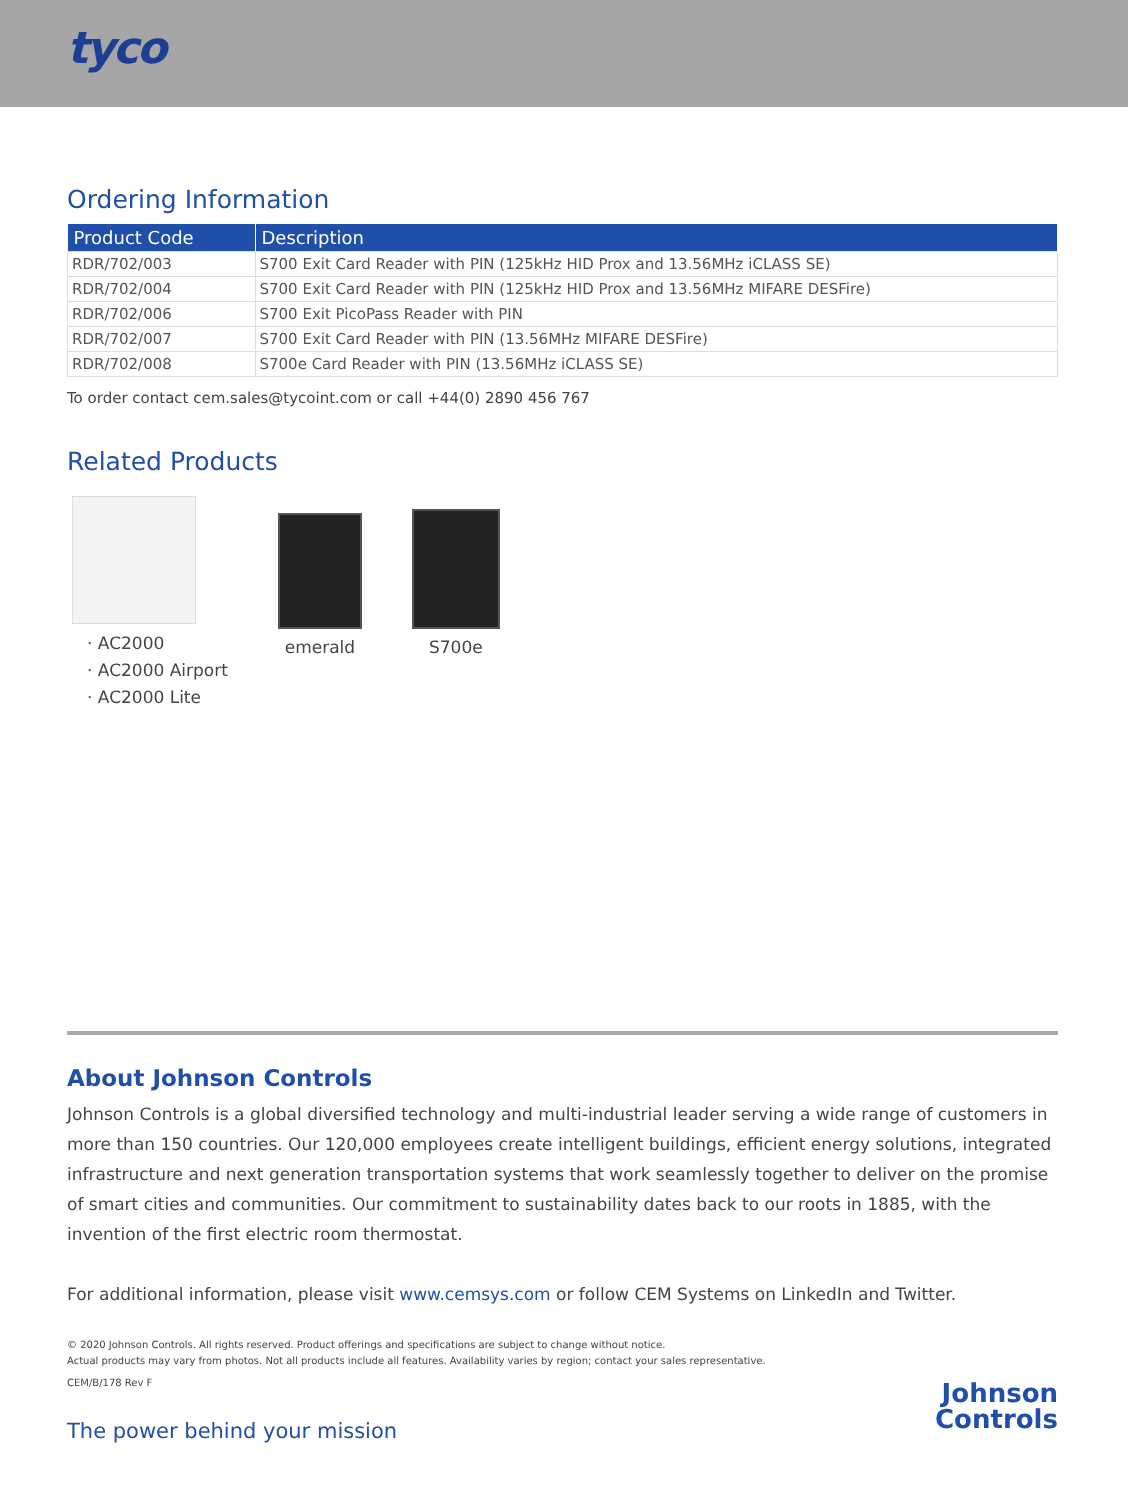tyco
Ordering Information
| Product Code | Description |
| --- | --- |
| RDR/702/003 | S700 Exit Card Reader with PIN (125kHz HID Prox and 13.56MHz iCLASS SE) |
| RDR/702/004 | S700 Exit Card Reader with PIN (125kHz HID Prox and 13.56MHz MIFARE DESFire) |
| RDR/702/006 | S700 Exit PicoPass Reader with PIN |
| RDR/702/007 | S700 Exit Card Reader with PIN (13.56MHz MIFARE DESFire) |
| RDR/702/008 | S700e Card Reader with PIN (13.56MHz iCLASS SE) |
To order contact cem.sales@tycoint.com or call +44(0) 2890 456 767
Related Products
· AC2000
· AC2000 Airport
· AC2000 Lite
emerald
S700e
About Johnson Controls
Johnson Controls is a global diversified technology and multi-industrial leader serving a wide range of customers in more than 150 countries. Our 120,000 employees create intelligent buildings, efficient energy solutions, integrated infrastructure and next generation transportation systems that work seamlessly together to deliver on the promise of smart cities and communities. Our commitment to sustainability dates back to our roots in 1885, with the invention of the first electric room thermostat.
For additional information, please visit www.cemsys.com or follow CEM Systems on LinkedIn and Twitter.
© 2020 Johnson Controls. All rights reserved. Product offerings and specifications are subject to change without notice.
Actual products may vary from photos. Not all products include all features. Availability varies by region; contact your sales representative.
CEM/B/178 Rev F
The power behind your mission
Johnson
Controls